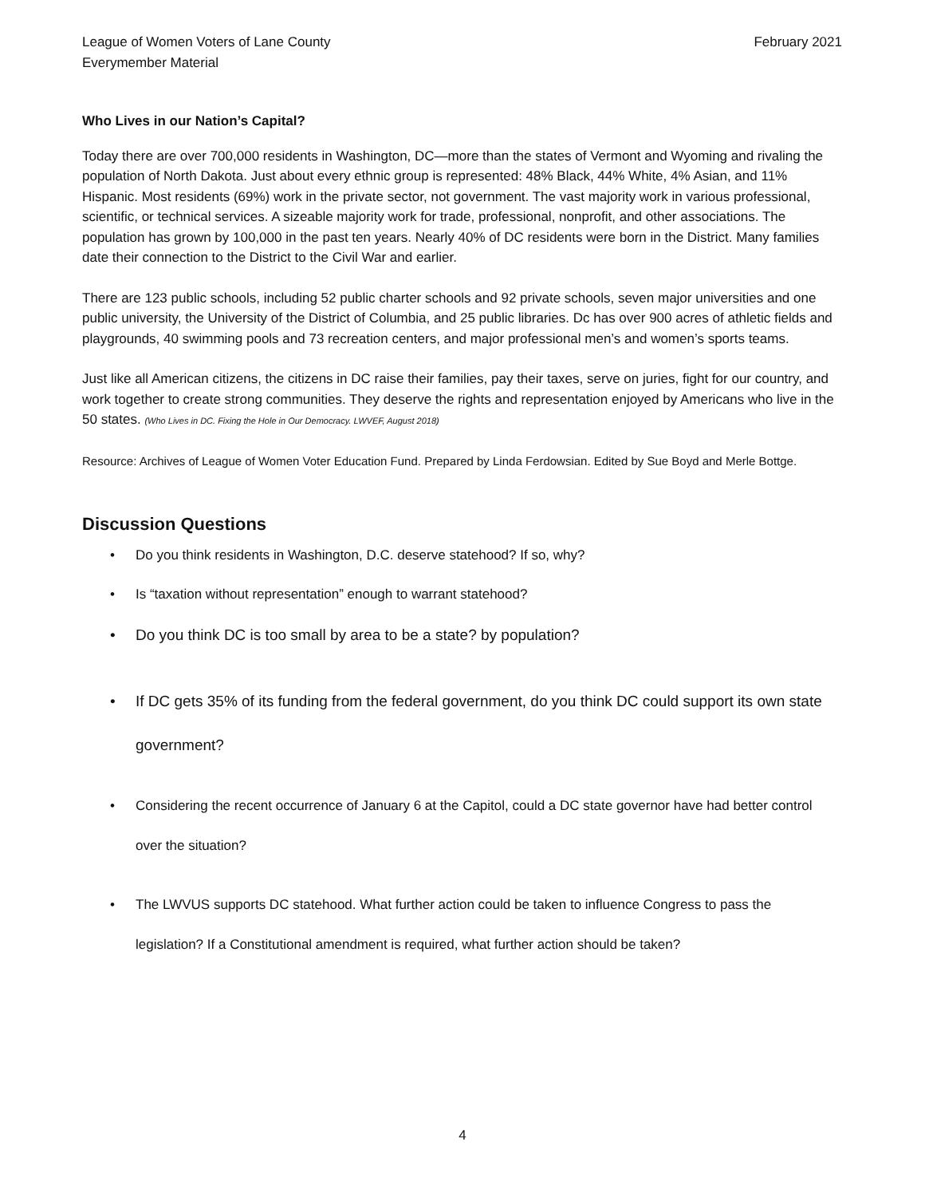League of Women Voters of Lane County
Everymember Material
February 2021
Who Lives in our Nation’s Capital?
Today there are over 700,000 residents in Washington, DC—more than the states of Vermont and Wyoming and rivaling the population of North Dakota. Just about every ethnic group is represented: 48% Black, 44% White, 4% Asian, and 11% Hispanic. Most residents (69%) work in the private sector, not government. The vast majority work in various professional, scientific, or technical services. A sizeable majority work for trade, professional, nonprofit, and other associations. The population has grown by 100,000 in the past ten years. Nearly 40% of DC residents were born in the District. Many families date their connection to the District to the Civil War and earlier.
There are 123 public schools, including 52 public charter schools and 92 private schools, seven major universities and one public university, the University of the District of Columbia, and 25 public libraries. Dc has over 900 acres of athletic fields and playgrounds, 40 swimming pools and 73 recreation centers, and major professional men’s and women’s sports teams.
Just like all American citizens, the citizens in DC raise their families, pay their taxes, serve on juries, fight for our country, and work together to create strong communities. They deserve the rights and representation enjoyed by Americans who live in the 50 states. (Who Lives in DC. Fixing the Hole in Our Democracy. LWVEF, August 2018)
Resource: Archives of League of Women Voter Education Fund. Prepared by Linda Ferdowsian. Edited by Sue Boyd and Merle Bottge.
Discussion Questions
• Do you think residents in Washington, D.C. deserve statehood? If so, why?
• Is “taxation without representation” enough to warrant statehood?
• Do you think DC is too small by area to be a state? by population?
• If DC gets 35% of its funding from the federal government, do you think DC could support its own state government?
• Considering the recent occurrence of January 6 at the Capitol, could a DC state governor have had better control over the situation?
• The LWVUS supports DC statehood. What further action could be taken to influence Congress to pass the legislation? If a Constitutional amendment is required, what further action should be taken?
4